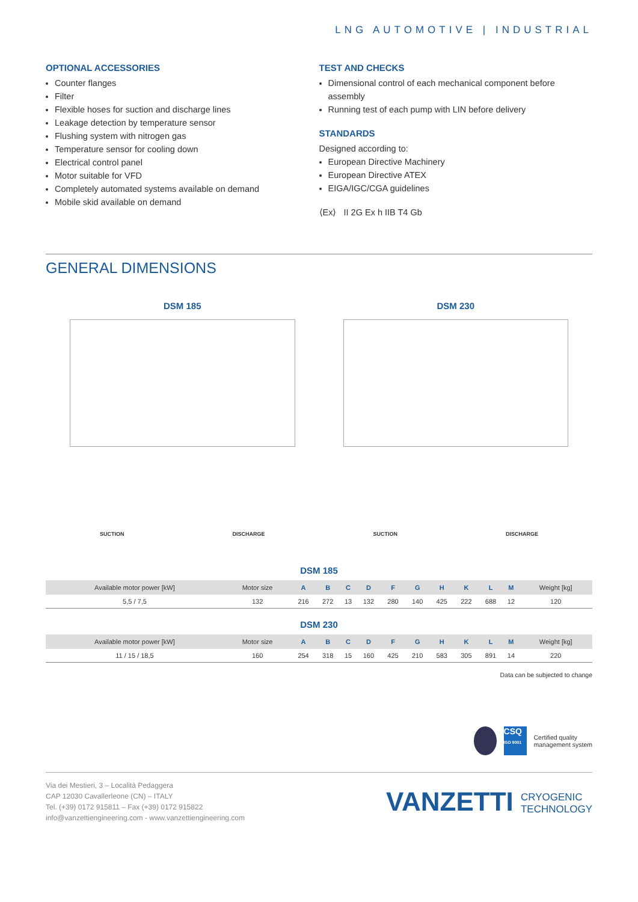LNG AUTOMOTIVE | INDUSTRIAL
OPTIONAL ACCESSORIES
Counter flanges
Filter
Flexible hoses for suction and discharge lines
Leakage detection by temperature sensor
Flushing system with nitrogen gas
Temperature sensor for cooling down
Electrical control panel
Motor suitable for VFD
Completely automated systems available on demand
Mobile skid available on demand
TEST AND CHECKS
Dimensional control of each mechanical component before assembly
Running test of each pump with LIN before delivery
STANDARDS
Designed according to:
European Directive Machinery
European Directive ATEX
EIGA/IGC/CGA guidelines
⟨Ex⟩ II 2G Ex h IIB T4 Gb
GENERAL DIMENSIONS
DSM 185
SUCTION DISCHARGE
DSM 230
SUCTION DISCHARGE
DSM 185
| Available motor power [kW] | Motor size | A | B | C | D | F | G | H | K | L | M | Weight [kg] |
| --- | --- | --- | --- | --- | --- | --- | --- | --- | --- | --- | --- | --- |
| 5,5 / 7,5 | 132 | 216 | 272 | 13 | 132 | 280 | 140 | 425 | 222 | 688 | 12 | 120 |
DSM 230
| Available motor power [kW] | Motor size | A | B | C | D | F | G | H | K | L | M | Weight [kg] |
| --- | --- | --- | --- | --- | --- | --- | --- | --- | --- | --- | --- | --- |
| 11 / 15 / 18,5 | 160 | 254 | 318 | 15 | 160 | 425 | 210 | 583 | 305 | 891 | 14 | 220 |
Data can be subjected to change
CSQ
ISO 9001
Certified quality
management system
Via dei Mestieri, 3 – Località Pedaggera
CAP 12030 Cavallerleone (CN) – ITALY
Tel. (+39) 0172 915811 – Fax (+39) 0172 915822
info@vanzettiengineering.com - www.vanzettiengineering.com
VANZETTI CRYOGENIC
TECHNOLOGY